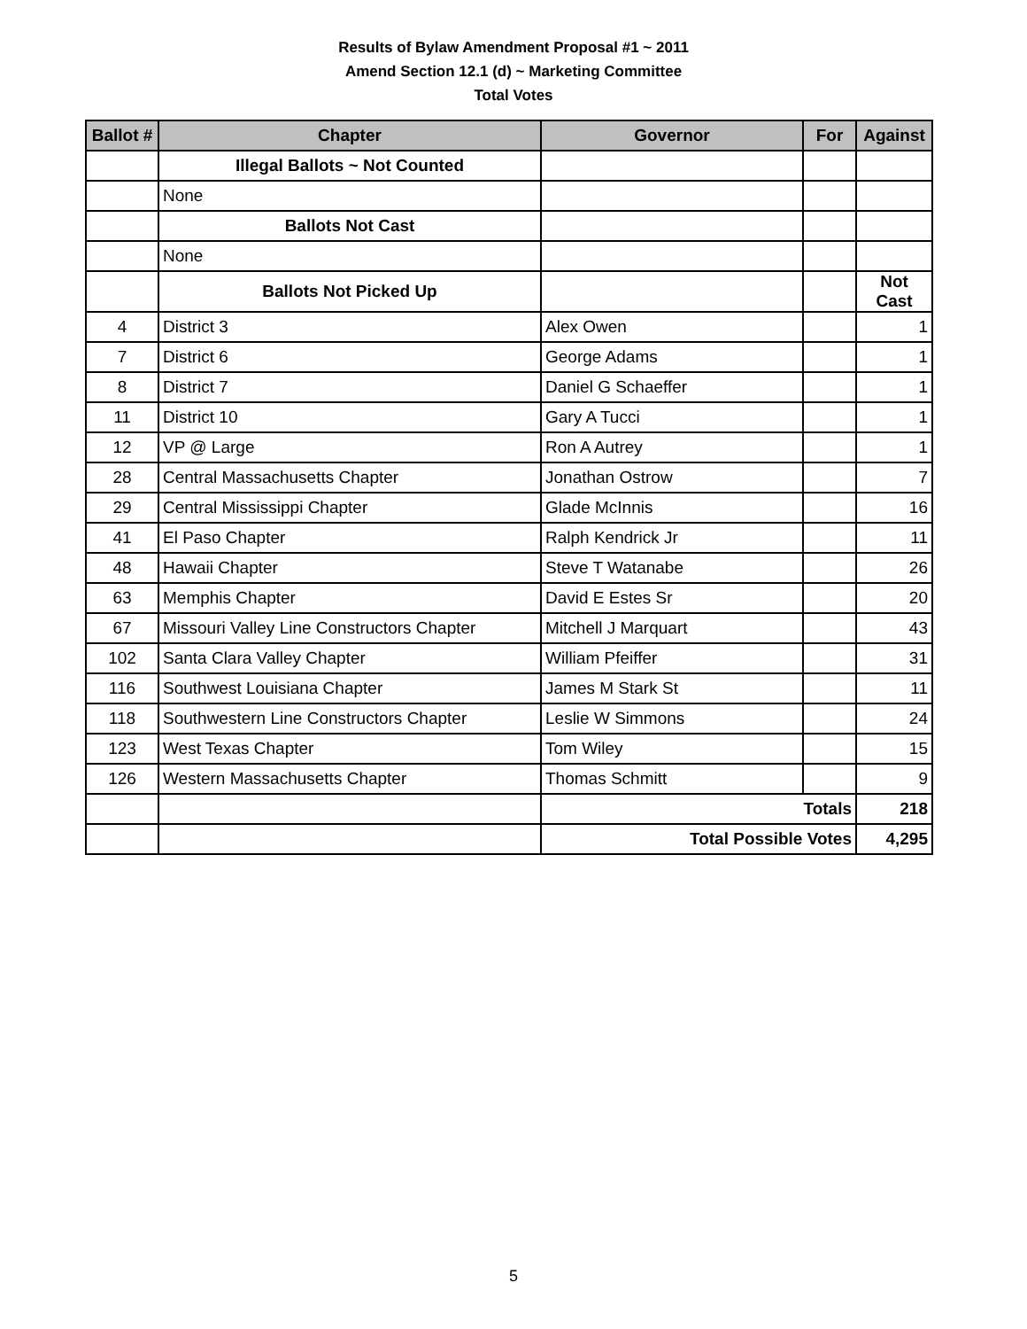Results of Bylaw Amendment Proposal #1 ~ 2011
Amend Section 12.1 (d) ~ Marketing Committee
Total Votes
| Ballot # | Chapter | Governor | For | Against |
| --- | --- | --- | --- | --- |
| | Illegal Ballots ~ Not Counted | | | |
| | None | | | |
| | Ballots Not Cast | | | |
| | None | | | |
| | Ballots Not Picked Up | | | Not Cast |
| 4 | District 3 | Alex Owen | | 1 |
| 7 | District 6 | George Adams | | 1 |
| 8 | District 7 | Daniel G Schaeffer | | 1 |
| 11 | District 10 | Gary A Tucci | | 1 |
| 12 | VP @ Large | Ron A Autrey | | 1 |
| 28 | Central Massachusetts Chapter | Jonathan Ostrow | | 7 |
| 29 | Central Mississippi Chapter | Glade McInnis | | 16 |
| 41 | El Paso Chapter | Ralph Kendrick Jr | | 11 |
| 48 | Hawaii Chapter | Steve T Watanabe | | 26 |
| 63 | Memphis Chapter | David E Estes Sr | | 20 |
| 67 | Missouri Valley Line Constructors Chapter | Mitchell J Marquart | | 43 |
| 102 | Santa Clara Valley Chapter | William Pfeiffer | | 31 |
| 116 | Southwest Louisiana Chapter | James M Stark St | | 11 |
| 118 | Southwestern Line Constructors Chapter | Leslie W Simmons | | 24 |
| 123 | West Texas Chapter | Tom Wiley | | 15 |
| 126 | Western Massachusetts Chapter | Thomas Schmitt | | 9 |
| | | Totals | | 218 |
| | | Total Possible Votes | | 4,295 |
5